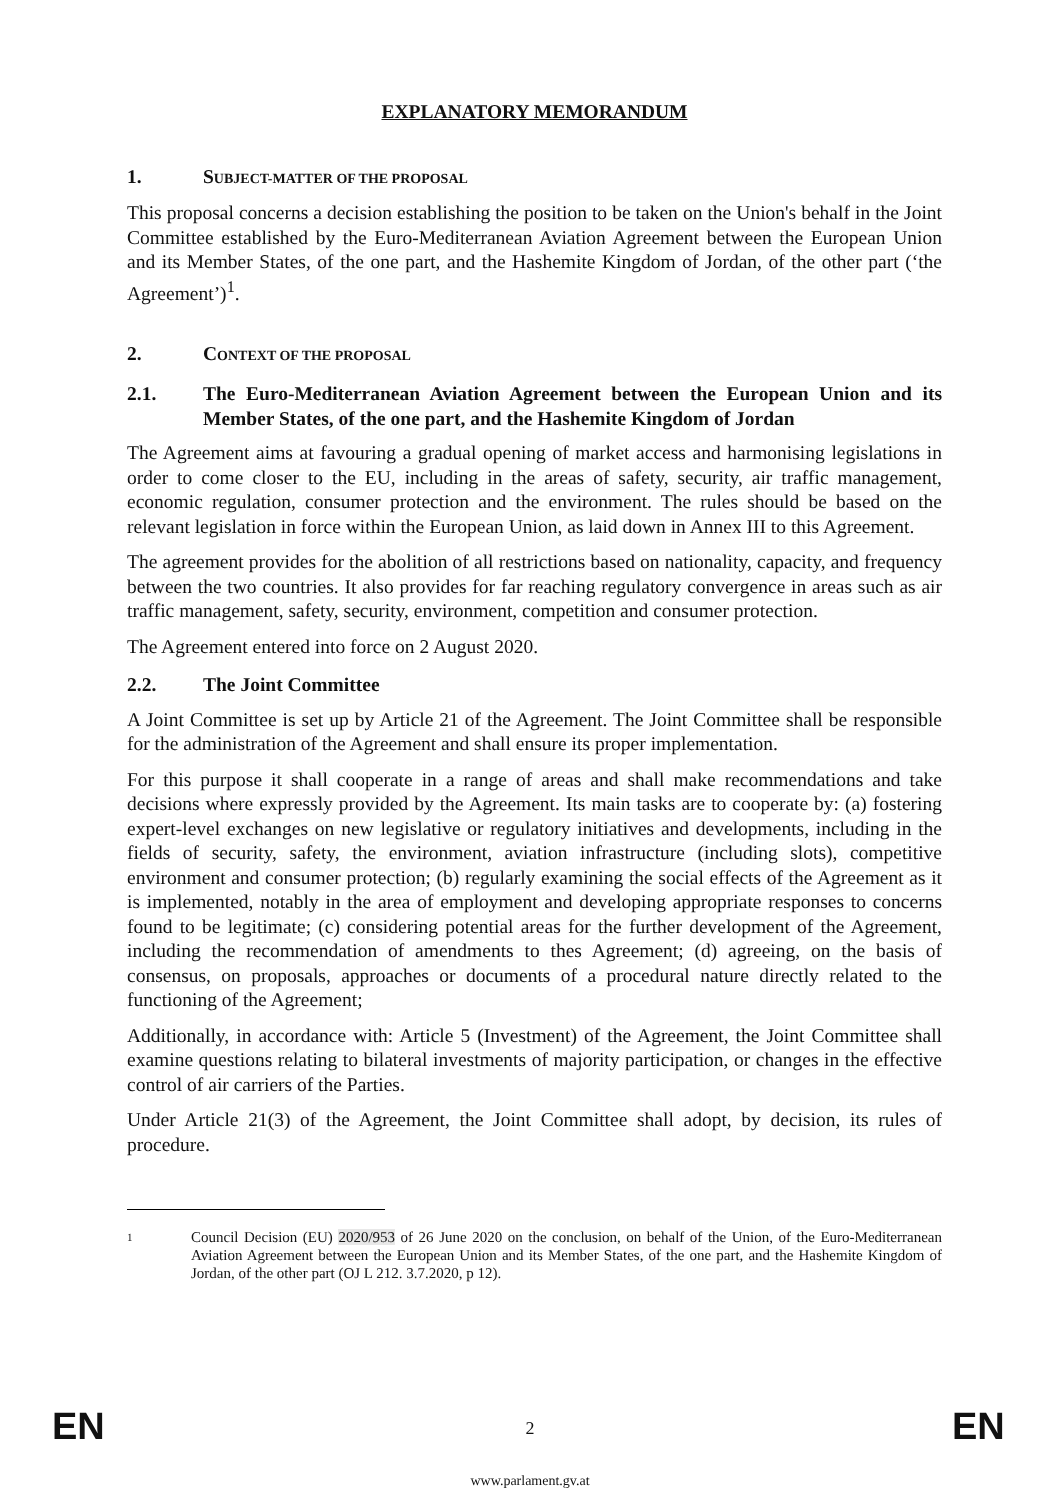EXPLANATORY MEMORANDUM
1. SUBJECT-MATTER OF THE PROPOSAL
This proposal concerns a decision establishing the position to be taken on the Union's behalf in the Joint Committee established by the Euro-Mediterranean Aviation Agreement between the European Union and its Member States, of the one part, and the Hashemite Kingdom of Jordan, of the other part (‘the Agreement’)<sup>1</sup>.
2. CONTEXT OF THE PROPOSAL
2.1. The Euro-Mediterranean Aviation Agreement between the European Union and its Member States, of the one part, and the Hashemite Kingdom of Jordan
The Agreement aims at favouring a gradual opening of market access and harmonising legislations in order to come closer to the EU, including in the areas of safety, security, air traffic management, economic regulation, consumer protection and the environment. The rules should be based on the relevant legislation in force within the European Union, as laid down in Annex III to this Agreement.
The agreement provides for the abolition of all restrictions based on nationality, capacity, and frequency between the two countries. It also provides for far reaching regulatory convergence in areas such as air traffic management, safety, security, environment, competition and consumer protection.
The Agreement entered into force on 2 August 2020.
2.2. The Joint Committee
A Joint Committee is set up by Article 21 of the Agreement. The Joint Committee shall be responsible for the administration of the Agreement and shall ensure its proper implementation.
For this purpose it shall cooperate in a range of areas and shall make recommendations and take decisions where expressly provided by the Agreement. Its main tasks are to cooperate by: (a) fostering expert-level exchanges on new legislative or regulatory initiatives and developments, including in the fields of security, safety, the environment, aviation infrastructure (including slots), competitive environment and consumer protection; (b) regularly examining the social effects of the Agreement as it is implemented, notably in the area of employment and developing appropriate responses to concerns found to be legitimate; (c) considering potential areas for the further development of the Agreement, including the recommendation of amendments to thes Agreement; (d) agreeing, on the basis of consensus, on proposals, approaches or documents of a procedural nature directly related to the functioning of the Agreement;
Additionally, in accordance with: Article 5 (Investment) of the Agreement, the Joint Committee shall examine questions relating to bilateral investments of majority participation, or changes in the effective control of air carriers of the Parties.
Under Article 21(3) of the Agreement, the Joint Committee shall adopt, by decision, its rules of procedure.
1 Council Decision (EU) 2020/953 of 26 June 2020 on the conclusion, on behalf of the Union, of the Euro-Mediterranean Aviation Agreement between the European Union and its Member States, of the one part, and the Hashemite Kingdom of Jordan, of the other part (OJ L 212. 3.7.2020, p 12).
EN
2 EN
www.parlament.gv.at